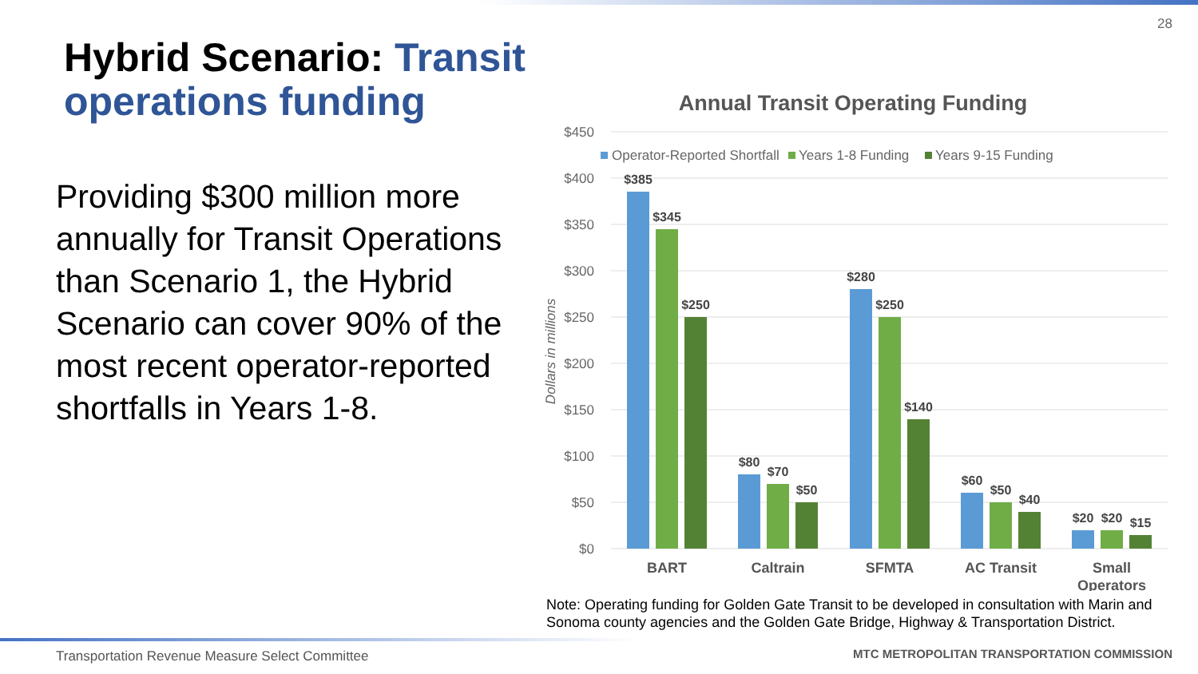28
Hybrid Scenario: Transit operations funding
Providing $300 million more annually for Transit Operations than Scenario 1, the Hybrid Scenario can cover 90% of the most recent operator-reported shortfalls in Years 1-8.
Annual Transit Operating Funding
$450
$400
$350
$300
$250
$200
$150
$100
$50
$0
Dollars in millions
Operator-Reported Shortfall
Years 1-8 Funding
Years 9-15 Funding
$385
$345
$250
$80
$70
$50
$280
$250
$140
$60
$50
$40
$20
$20
$15
BART
Caltrain
SFMTA
AC Transit
Small
Operators
Note: Operating funding for Golden Gate Transit to be developed in consultation with Marin and Sonoma county agencies and the Golden Gate Bridge, Highway & Transportation District.
Transportation Revenue Measure Select Committee
MTC METROPOLITAN TRANSPORTATION COMMISSION